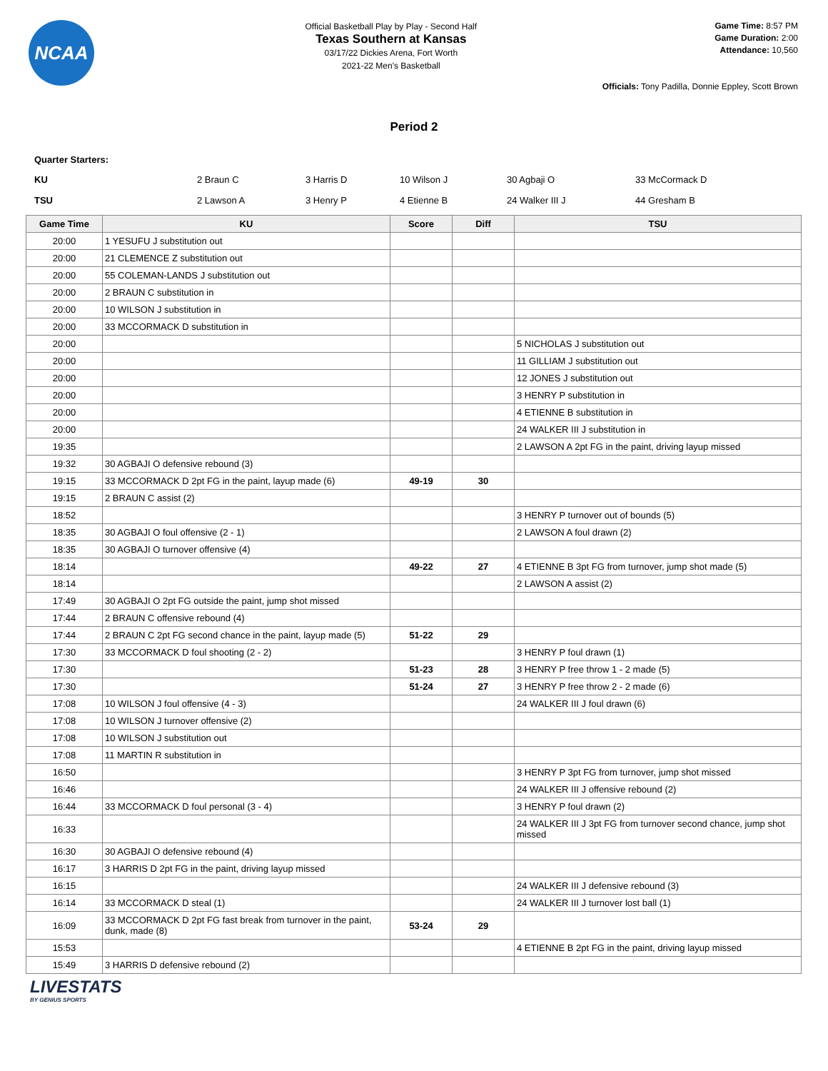NCAA
Official Basketball Play by Play - Second Half
Texas Southern at Kansas
03/17/22 Dickies Arena, Fort Worth
2021-22 Men's Basketball
Game Time: 8:57 PM
Game Duration: 2:00
Attendance: 10,560
Officials: Tony Padilla, Donnie Eppley, Scott Brown
Period 2
Quarter Starters:
| KU | 2 Braun C | 3 Harris D | 10 Wilson J | 30 Agbaji O | 33 McCormack D |
| TSU | 2 Lawson A | 3 Henry P | 4 Etienne B | 24 Walker III J | 44 Gresham B |
| Game Time | KU | Score | Diff | TSU |
| --- | --- | --- | --- | --- |
| 20:00 | 1 YESUFU J substitution out | | | |
| 20:00 | 21 CLEMENCE Z substitution out | | | |
| 20:00 | 55 COLEMAN-LANDS J substitution out | | | |
| 20:00 | 2 BRAUN C substitution in | | | |
| 20:00 | 10 WILSON J substitution in | | | |
| 20:00 | 33 MCCORMACK D substitution in | | | |
| 20:00 | | | | 5 NICHOLAS J substitution out |
| 20:00 | | | | 11 GILLIAM J substitution out |
| 20:00 | | | | 12 JONES J substitution out |
| 20:00 | | | | 3 HENRY P substitution in |
| 20:00 | | | | 4 ETIENNE B substitution in |
| 20:00 | | | | 24 WALKER III J substitution in |
| 19:35 | | | | 2 LAWSON A 2pt FG in the paint, driving layup missed |
| 19:32 | 30 AGBAJI O defensive rebound (3) | | | |
| 19:15 | 33 MCCORMACK D 2pt FG in the paint, layup made (6) | 49-19 | 30 | |
| 19:15 | 2 BRAUN C assist (2) | | | |
| 18:52 | | | | 3 HENRY P turnover out of bounds (5) |
| 18:35 | 30 AGBAJI O foul offensive (2 - 1) | | | 2 LAWSON A foul drawn (2) |
| 18:35 | 30 AGBAJI O turnover offensive (4) | | | |
| 18:14 | | 49-22 | 27 | 4 ETIENNE B 3pt FG from turnover, jump shot made (5) |
| 18:14 | | | | 2 LAWSON A assist (2) |
| 17:49 | 30 AGBAJI O 2pt FG outside the paint, jump shot missed | | | |
| 17:44 | 2 BRAUN C offensive rebound (4) | | | |
| 17:44 | 2 BRAUN C 2pt FG second chance in the paint, layup made (5) | 51-22 | 29 | |
| 17:30 | 33 MCCORMACK D foul shooting (2 - 2) | | | 3 HENRY P foul drawn (1) |
| 17:30 | | 51-23 | 28 | 3 HENRY P free throw 1 - 2 made (5) |
| 17:30 | | 51-24 | 27 | 3 HENRY P free throw 2 - 2 made (6) |
| 17:08 | 10 WILSON J foul offensive (4 - 3) | | | 24 WALKER III J foul drawn (6) |
| 17:08 | 10 WILSON J turnover offensive (2) | | | |
| 17:08 | 10 WILSON J substitution out | | | |
| 17:08 | 11 MARTIN R substitution in | | | |
| 16:50 | | | | 3 HENRY P 3pt FG from turnover, jump shot missed |
| 16:46 | | | | 24 WALKER III J offensive rebound (2) |
| 16:44 | 33 MCCORMACK D foul personal (3 - 4) | | | 3 HENRY P foul drawn (2) |
| 16:33 | | | | 24 WALKER III J 3pt FG from turnover second chance, jump shot missed |
| 16:30 | 30 AGBAJI O defensive rebound (4) | | | |
| 16:17 | 3 HARRIS D 2pt FG in the paint, driving layup missed | | | |
| 16:15 | | | | 24 WALKER III J defensive rebound (3) |
| 16:14 | 33 MCCORMACK D steal (1) | | | 24 WALKER III J turnover lost ball (1) |
| 16:09 | 33 MCCORMACK D 2pt FG fast break from turnover in the paint, dunk, made (8) | 53-24 | 29 | |
| 15:53 | | | | 4 ETIENNE B 2pt FG in the paint, driving layup missed |
| 15:49 | 3 HARRIS D defensive rebound (2) | | | |
LIVESTATS
BY GENIUS SPORTS